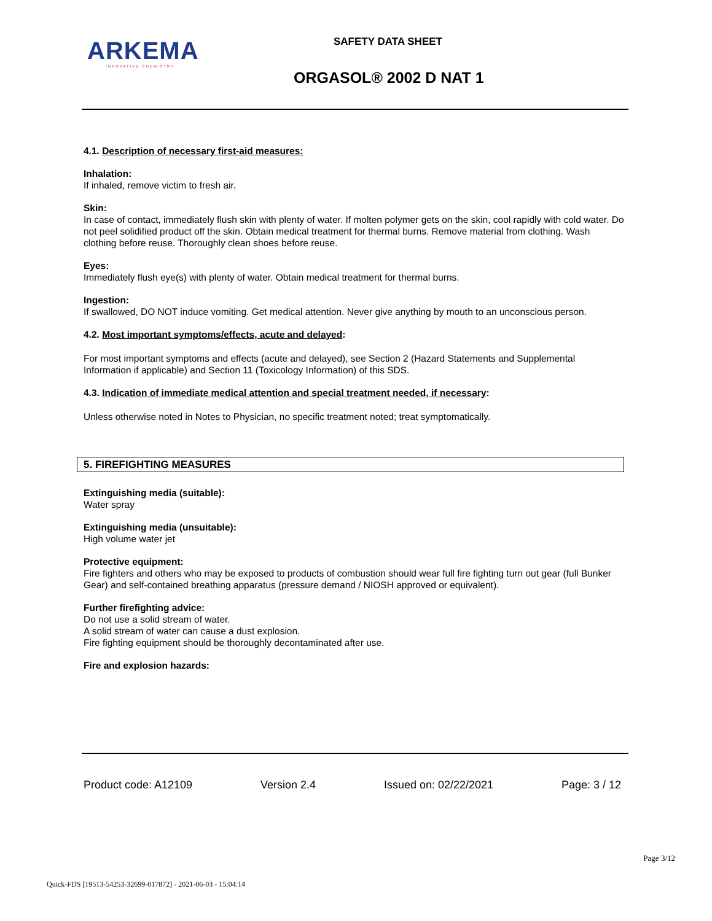ARKEMA
INNOVATIVE CHEMISTRY
SAFETY DATA SHEET
ORGASOL® 2002 D NAT 1
4.1. Description of necessary first-aid measures:
Inhalation:
If inhaled, remove victim to fresh air.
Skin:
In case of contact, immediately flush skin with plenty of water. If molten polymer gets on the skin, cool rapidly with cold water. Do not peel solidified product off the skin. Obtain medical treatment for thermal burns. Remove material from clothing. Wash clothing before reuse. Thoroughly clean shoes before reuse.
Eyes:
Immediately flush eye(s) with plenty of water. Obtain medical treatment for thermal burns.
Ingestion:
If swallowed, DO NOT induce vomiting. Get medical attention. Never give anything by mouth to an unconscious person.
4.2. Most important symptoms/effects, acute and delayed:
For most important symptoms and effects (acute and delayed), see Section 2 (Hazard Statements and Supplemental Information if applicable) and Section 11 (Toxicology Information) of this SDS.
4.3. Indication of immediate medical attention and special treatment needed, if necessary:
Unless otherwise noted in Notes to Physician, no specific treatment noted; treat symptomatically.
5. FIREFIGHTING MEASURES
Extinguishing media (suitable):
Water spray
Extinguishing media (unsuitable):
High volume water jet
Protective equipment:
Fire fighters and others who may be exposed to products of combustion should wear full fire fighting turn out gear (full Bunker Gear) and self-contained breathing apparatus (pressure demand / NIOSH approved or equivalent).
Further firefighting advice:
Do not use a solid stream of water.
A solid stream of water can cause a dust explosion.
Fire fighting equipment should be thoroughly decontaminated after use.
Fire and explosion hazards:
Product code: A12109 Version 2.4 Issued on: 02/22/2021 Page: 3 / 12
Page 3/12
Quick-FDS [19513-54253-32699-017872] - 2021-06-03 - 15:04:14